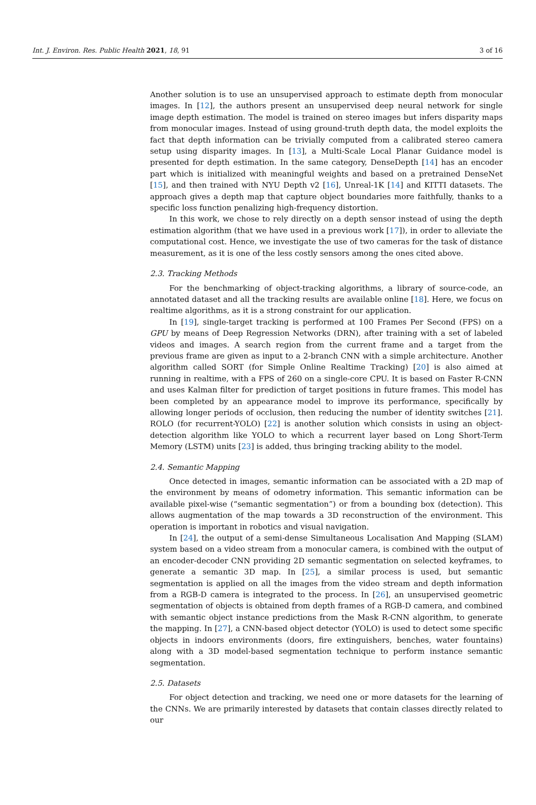Int. J. Environ. Res. Public Health 2021, 18, 91 3 of 16
Another solution is to use an unsupervised approach to estimate depth from monocular images. In [12], the authors present an unsupervised deep neural network for single image depth estimation. The model is trained on stereo images but infers disparity maps from monocular images. Instead of using ground-truth depth data, the model exploits the fact that depth information can be trivially computed from a calibrated stereo camera setup using disparity images. In [13], a Multi-Scale Local Planar Guidance model is presented for depth estimation. In the same category, DenseDepth [14] has an encoder part which is initialized with meaningful weights and based on a pretrained DenseNet [15], and then trained with NYU Depth v2 [16], Unreal-1K [14] and KITTI datasets. The approach gives a depth map that capture object boundaries more faithfully, thanks to a specific loss function penalizing high-frequency distortion.
In this work, we chose to rely directly on a depth sensor instead of using the depth estimation algorithm (that we have used in a previous work [17]), in order to alleviate the computational cost. Hence, we investigate the use of two cameras for the task of distance measurement, as it is one of the less costly sensors among the ones cited above.
2.3. Tracking Methods
For the benchmarking of object-tracking algorithms, a library of source-code, an annotated dataset and all the tracking results are available online [18]. Here, we focus on realtime algorithms, as it is a strong constraint for our application.
In [19], single-target tracking is performed at 100 Frames Per Second (FPS) on a GPU by means of Deep Regression Networks (DRN), after training with a set of labeled videos and images. A search region from the current frame and a target from the previous frame are given as input to a 2-branch CNN with a simple architecture. Another algorithm called SORT (for Simple Online Realtime Tracking) [20] is also aimed at running in realtime, with a FPS of 260 on a single-core CPU. It is based on Faster R-CNN and uses Kalman filter for prediction of target positions in future frames. This model has been completed by an appearance model to improve its performance, specifically by allowing longer periods of occlusion, then reducing the number of identity switches [21]. ROLO (for recurrent-YOLO) [22] is another solution which consists in using an object-detection algorithm like YOLO to which a recurrent layer based on Long Short-Term Memory (LSTM) units [23] is added, thus bringing tracking ability to the model.
2.4. Semantic Mapping
Once detected in images, semantic information can be associated with a 2D map of the environment by means of odometry information. This semantic information can be available pixel-wise (“semantic segmentation”) or from a bounding box (detection). This allows augmentation of the map towards a 3D reconstruction of the environment. This operation is important in robotics and visual navigation.
In [24], the output of a semi-dense Simultaneous Localisation And Mapping (SLAM) system based on a video stream from a monocular camera, is combined with the output of an encoder-decoder CNN providing 2D semantic segmentation on selected keyframes, to generate a semantic 3D map. In [25], a similar process is used, but semantic segmentation is applied on all the images from the video stream and depth information from a RGB-D camera is integrated to the process. In [26], an unsupervised geometric segmentation of objects is obtained from depth frames of a RGB-D camera, and combined with semantic object instance predictions from the Mask R-CNN algorithm, to generate the mapping. In [27], a CNN-based object detector (YOLO) is used to detect some specific objects in indoors environments (doors, fire extinguishers, benches, water fountains) along with a 3D model-based segmentation technique to perform instance semantic segmentation.
2.5. Datasets
For object detection and tracking, we need one or more datasets for the learning of the CNNs. We are primarily interested by datasets that contain classes directly related to our